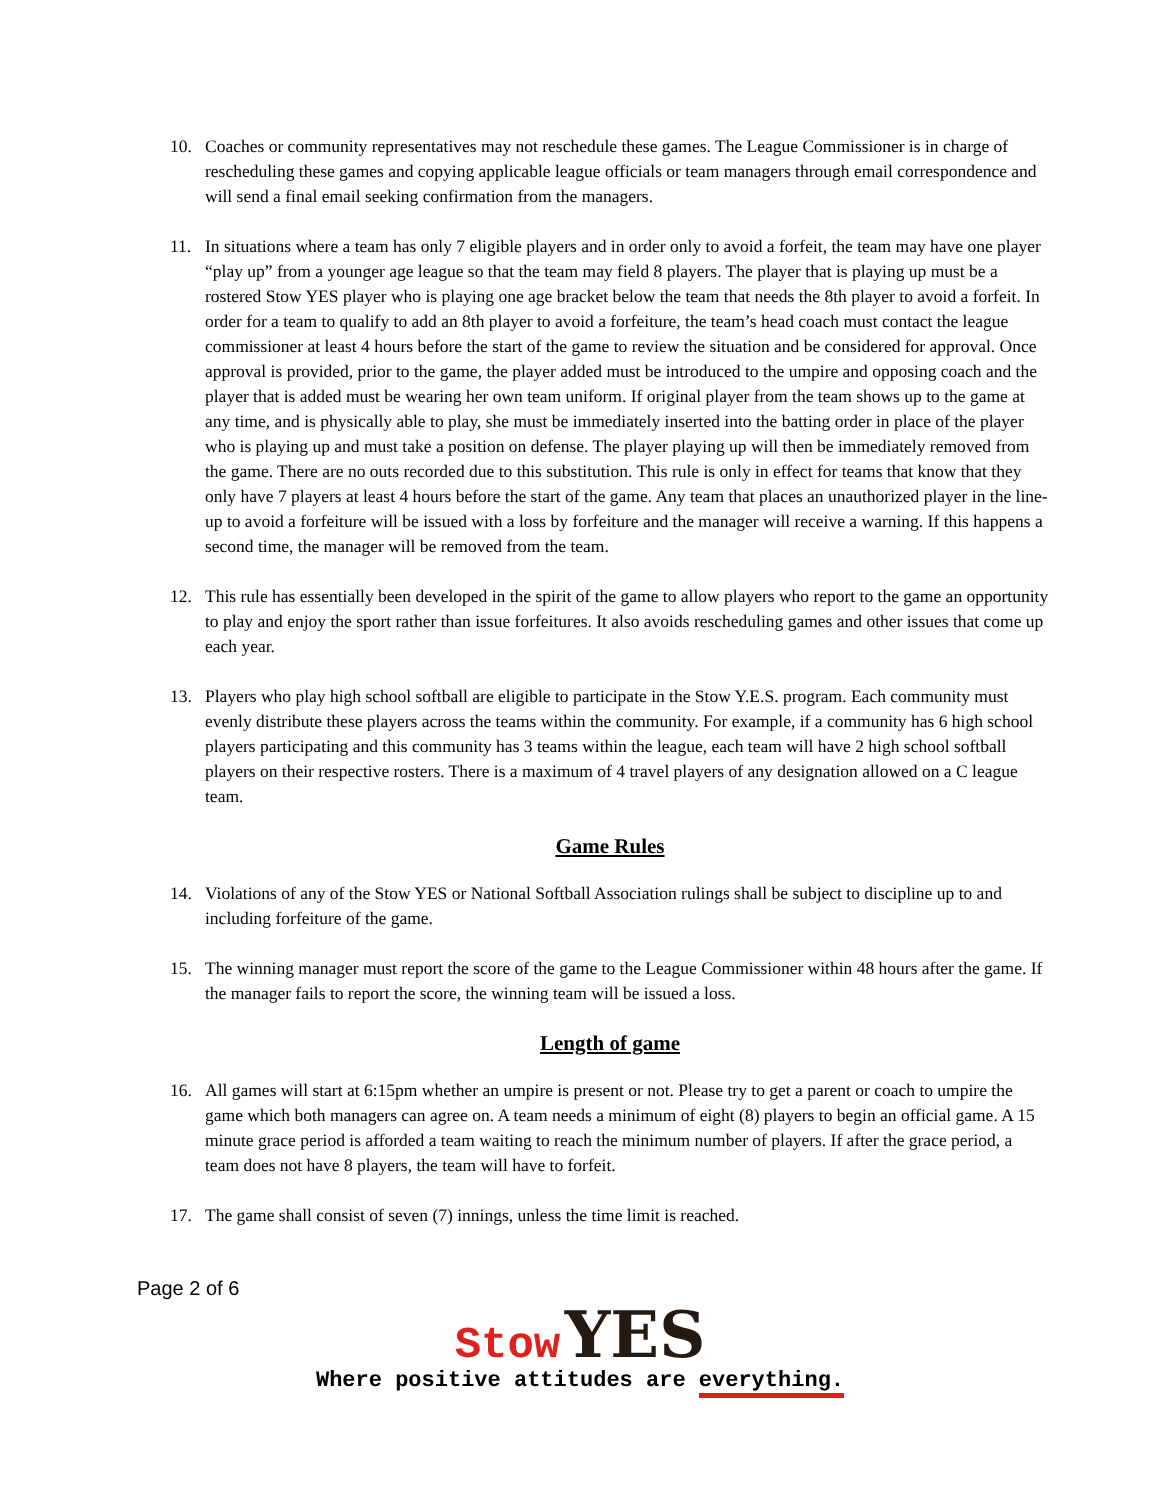10. Coaches or community representatives may not reschedule these games. The League Commissioner is in charge of rescheduling these games and copying applicable league officials or team managers through email correspondence and will send a final email seeking confirmation from the managers.
11. In situations where a team has only 7 eligible players and in order only to avoid a forfeit, the team may have one player “play up” from a younger age league so that the team may field 8 players. The player that is playing up must be a rostered Stow YES player who is playing one age bracket below the team that needs the 8th player to avoid a forfeit. In order for a team to qualify to add an 8th player to avoid a forfeiture, the team’s head coach must contact the league commissioner at least 4 hours before the start of the game to review the situation and be considered for approval. Once approval is provided, prior to the game, the player added must be introduced to the umpire and opposing coach and the player that is added must be wearing her own team uniform. If original player from the team shows up to the game at any time, and is physically able to play, she must be immediately inserted into the batting order in place of the player who is playing up and must take a position on defense. The player playing up will then be immediately removed from the game. There are no outs recorded due to this substitution. This rule is only in effect for teams that know that they only have 7 players at least 4 hours before the start of the game. Any team that places an unauthorized player in the line-up to avoid a forfeiture will be issued with a loss by forfeiture and the manager will receive a warning. If this happens a second time, the manager will be removed from the team.
12. This rule has essentially been developed in the spirit of the game to allow players who report to the game an opportunity to play and enjoy the sport rather than issue forfeitures. It also avoids rescheduling games and other issues that come up each year.
13. Players who play high school softball are eligible to participate in the Stow Y.E.S. program. Each community must evenly distribute these players across the teams within the community. For example, if a community has 6 high school players participating and this community has 3 teams within the league, each team will have 2 high school softball players on their respective rosters. There is a maximum of 4 travel players of any designation allowed on a C league team.
Game Rules
14. Violations of any of the Stow YES or National Softball Association rulings shall be subject to discipline up to and including forfeiture of the game.
15. The winning manager must report the score of the game to the League Commissioner within 48 hours after the game. If the manager fails to report the score, the winning team will be issued a loss.
Length of game
16. All games will start at 6:15pm whether an umpire is present or not. Please try to get a parent or coach to umpire the game which both managers can agree on. A team needs a minimum of eight (8) players to begin an official game. A 15 minute grace period is afforded a team waiting to reach the minimum number of players. If after the grace period, a team does not have 8 players, the team will have to forfeit.
17. The game shall consist of seven (7) innings, unless the time limit is reached.
Page 2 of 6
Stow YES
Where positive attitudes are everything.